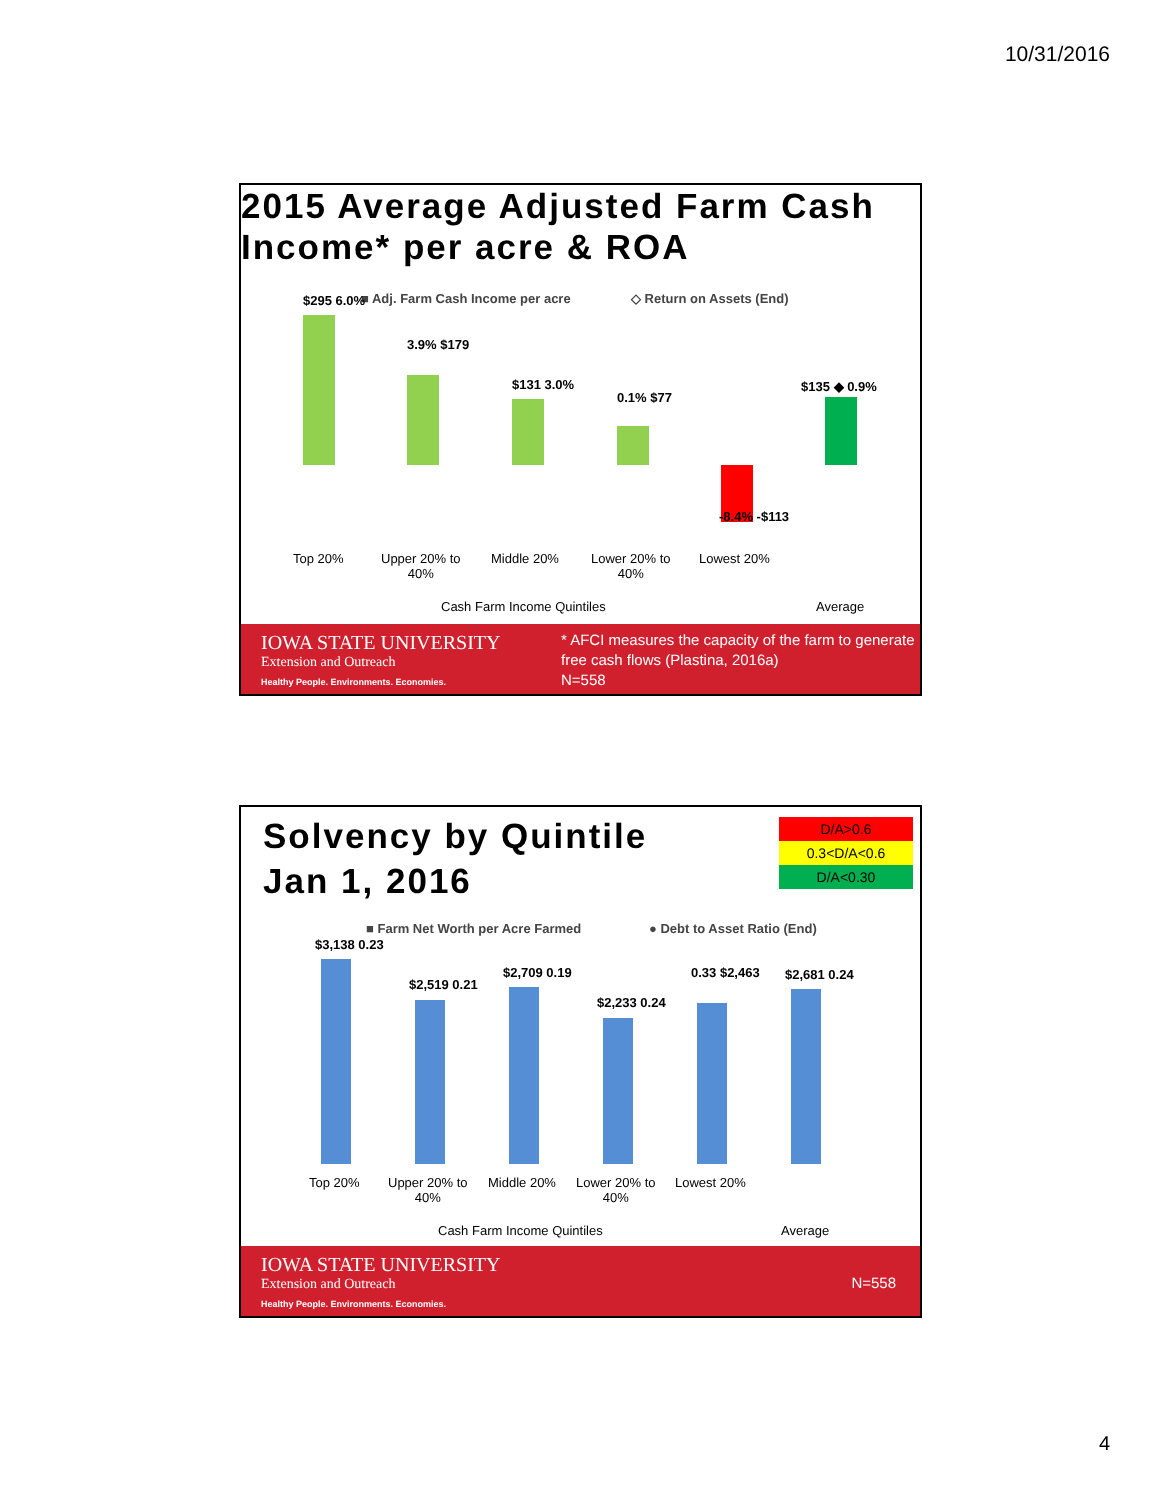10/31/2016
2015 Average Adjusted Farm Cash Income* per acre & ROA
■ Adj. Farm Cash Income per acre
◇ Return on Assets (End)
$295 6.0%
3.9% $179
$131 3.0%
0.1% $77
-8.4% -$113
$135 ◆ 0.9%
Top 20%
Upper 20% to
40%
Middle 20%
Lower 20% to
40%
Lowest 20%
Cash Farm Income Quintiles Average
IOWA STATE UNIVERSITY
Extension and Outreach
Healthy People. Environments. Economies.
* AFCI measures the capacity of the farm to generate free cash flows (Plastina, 2016a)
N=558
Solvency by Quintile
Jan 1, 2016
D/A>0.6
0.3<D/A<0.6
D/A<0.30
■ Farm Net Worth per Acre Farmed
● Debt to Asset Ratio (End)
$3,138 0.23
$2,519 0.21
$2,709 0.19
$2,233 0.24
0.33 $2,463 $2,681 0.24
Top 20%
Upper 20% to
40%
Middle 20%
Lower 20% to
40%
Lowest 20%
Cash Farm Income Quintiles Average
IOWA STATE UNIVERSITY
Extension and Outreach
Healthy People. Environments. Economies.
N=558
4